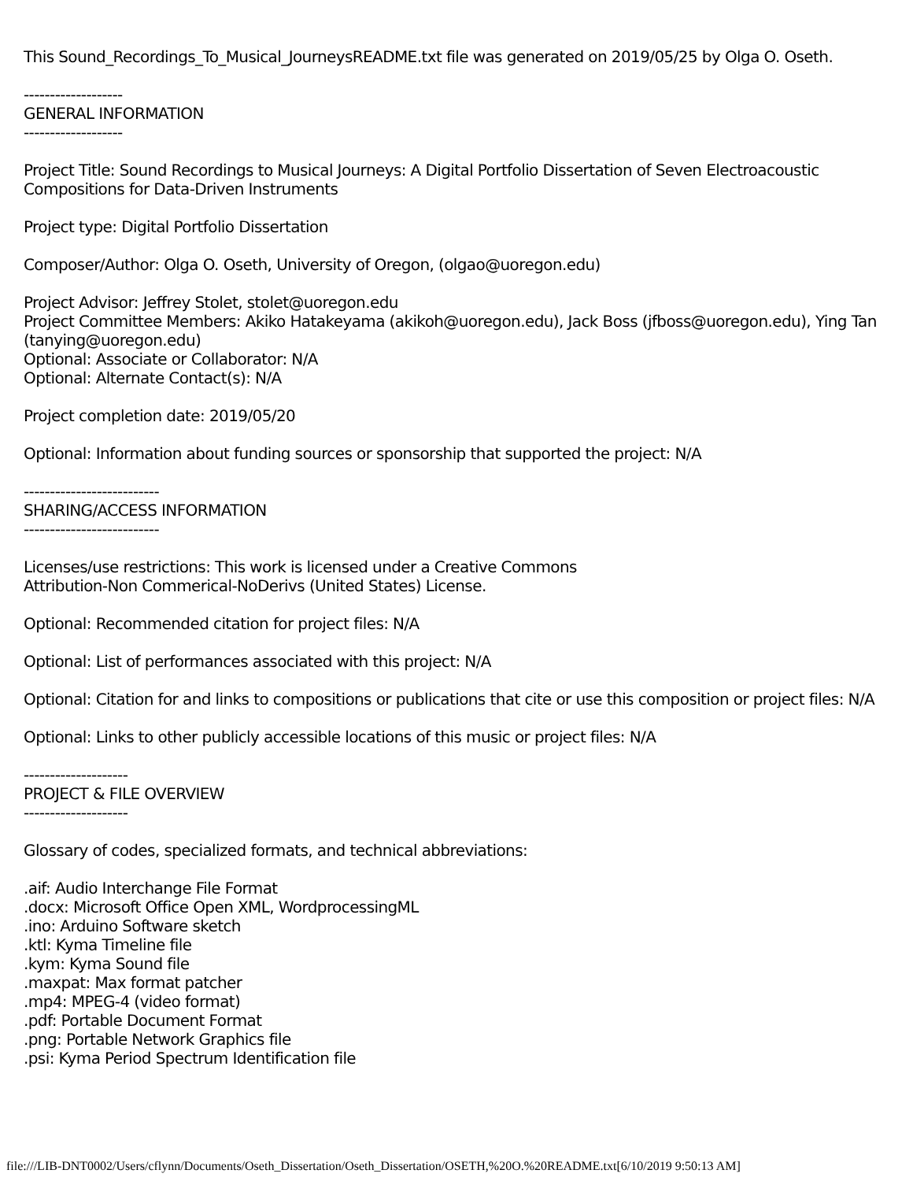This Sound_Recordings_To_Musical_JourneysREADME.txt file was generated on 2019/05/25 by Olga O. Oseth.
-------------------
GENERAL INFORMATION
-------------------
Project Title: Sound Recordings to Musical Journeys: A Digital Portfolio Dissertation of Seven Electroacoustic Compositions for Data-Driven Instruments
Project type: Digital Portfolio Dissertation
Composer/Author: Olga O. Oseth, University of Oregon, (olgao@uoregon.edu)
Project Advisor: Jeffrey Stolet, stolet@uoregon.edu
Project Committee Members: Akiko Hatakeyama (akikoh@uoregon.edu), Jack Boss (jfboss@uoregon.edu), Ying Tan (tanying@uoregon.edu)
Optional: Associate or Collaborator: N/A
Optional: Alternate Contact(s): N/A
Project completion date: 2019/05/20
Optional: Information about funding sources or sponsorship that supported the project: N/A
--------------------------
SHARING/ACCESS INFORMATION
--------------------------
Licenses/use restrictions: This work is licensed under a Creative Commons
Attribution-Non Commerical-NoDerivs (United States) License.
Optional: Recommended citation for project files: N/A
Optional: List of performances associated with this project: N/A
Optional: Citation for and links to compositions or publications that cite or use this composition or project files: N/A
Optional: Links to other publicly accessible locations of this music or project files: N/A
--------------------
PROJECT & FILE OVERVIEW
--------------------
Glossary of codes, specialized formats, and technical abbreviations:
.aif: Audio Interchange File Format
.docx: Microsoft Office Open XML, WordprocessingML
.ino: Arduino Software sketch
.ktl: Kyma Timeline file
.kym: Kyma Sound file
.maxpat: Max format patcher
.mp4: MPEG-4 (video format)
.pdf: Portable Document Format
.png: Portable Network Graphics file
.psi: Kyma Period Spectrum Identification file
file:///LIB-DNT0002/Users/cflynn/Documents/Oseth_Dissertation/Oseth_Dissertation/OSETH,%20O.%20README.txt[6/10/2019 9:50:13 AM]